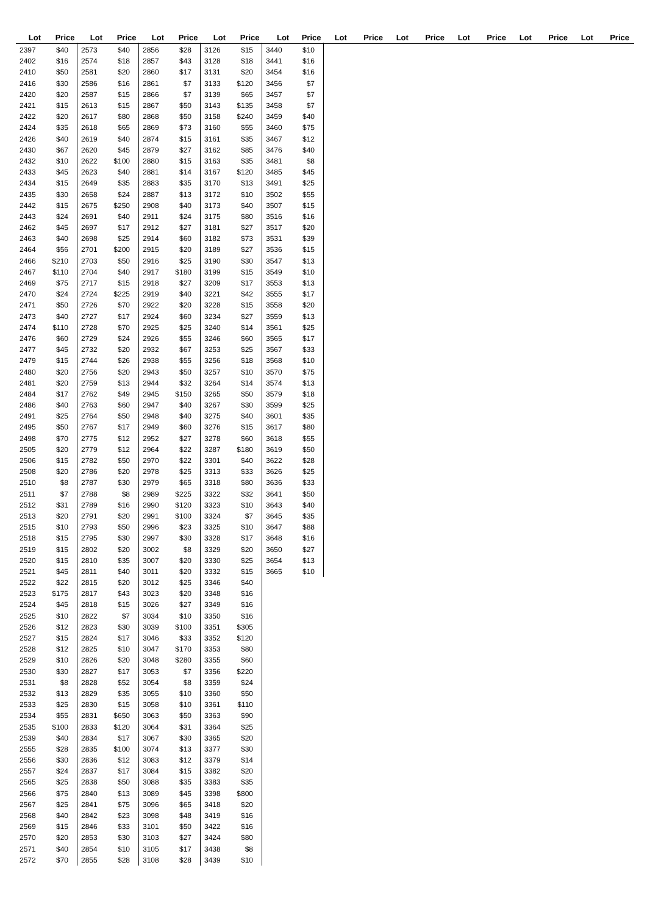| Lot | Price |
| --- | --- |
| 2397 | $40 |
| 2402 | $16 |
| 2410 | $50 |
| 2416 | $30 |
| 2420 | $20 |
| 2421 | $15 |
| 2422 | $20 |
| 2424 | $35 |
| 2426 | $40 |
| 2430 | $67 |
| 2432 | $10 |
| 2433 | $45 |
| 2434 | $15 |
| 2435 | $30 |
| 2442 | $15 |
| 2443 | $24 |
| 2462 | $45 |
| 2463 | $40 |
| 2464 | $56 |
| 2466 | $210 |
| 2467 | $110 |
| 2469 | $75 |
| 2470 | $24 |
| 2471 | $50 |
| 2473 | $40 |
| 2474 | $110 |
| 2476 | $60 |
| 2477 | $45 |
| 2479 | $15 |
| 2480 | $20 |
| 2481 | $20 |
| 2484 | $17 |
| 2486 | $40 |
| 2491 | $25 |
| 2495 | $50 |
| 2498 | $70 |
| 2505 | $20 |
| 2506 | $15 |
| 2508 | $20 |
| 2510 | $8 |
| 2511 | $7 |
| 2512 | $31 |
| 2513 | $20 |
| 2515 | $10 |
| 2518 | $15 |
| 2519 | $15 |
| 2520 | $15 |
| 2521 | $45 |
| 2522 | $22 |
| 2523 | $175 |
| 2524 | $45 |
| 2525 | $10 |
| 2526 | $12 |
| 2527 | $15 |
| 2528 | $12 |
| 2529 | $10 |
| 2530 | $30 |
| 2531 | $8 |
| 2532 | $13 |
| 2533 | $25 |
| 2534 | $55 |
| 2535 | $100 |
| 2539 | $40 |
| 2555 | $28 |
| 2556 | $30 |
| 2557 | $24 |
| 2565 | $25 |
| 2566 | $75 |
| 2567 | $25 |
| 2568 | $40 |
| 2569 | $15 |
| 2570 | $20 |
| 2571 | $40 |
| 2572 | $70 |
| Lot | Price |
| --- | --- |
| 2573 | $40 |
| 2574 | $18 |
| 2581 | $20 |
| 2586 | $16 |
| 2587 | $15 |
| 2613 | $15 |
| 2617 | $80 |
| 2618 | $65 |
| 2619 | $40 |
| 2620 | $45 |
| 2622 | $100 |
| 2623 | $40 |
| 2649 | $35 |
| 2658 | $24 |
| 2675 | $250 |
| 2691 | $40 |
| 2697 | $17 |
| 2698 | $25 |
| 2701 | $200 |
| 2703 | $50 |
| 2704 | $40 |
| 2717 | $15 |
| 2724 | $225 |
| 2726 | $70 |
| 2727 | $17 |
| 2728 | $70 |
| 2729 | $24 |
| 2732 | $20 |
| 2744 | $26 |
| 2756 | $20 |
| 2759 | $13 |
| 2762 | $49 |
| 2763 | $60 |
| 2764 | $50 |
| 2767 | $17 |
| 2775 | $12 |
| 2779 | $12 |
| 2782 | $50 |
| 2786 | $20 |
| 2787 | $30 |
| 2788 | $8 |
| 2789 | $16 |
| 2791 | $20 |
| 2793 | $50 |
| 2795 | $30 |
| 2802 | $20 |
| 2810 | $35 |
| 2811 | $40 |
| 2815 | $20 |
| 2817 | $43 |
| 2818 | $15 |
| 2822 | $7 |
| 2823 | $30 |
| 2824 | $17 |
| 2825 | $10 |
| 2826 | $20 |
| 2827 | $17 |
| 2828 | $52 |
| 2829 | $35 |
| 2830 | $15 |
| 2831 | $650 |
| 2833 | $120 |
| 2834 | $17 |
| 2835 | $100 |
| 2836 | $12 |
| 2837 | $17 |
| 2838 | $50 |
| 2840 | $13 |
| 2841 | $75 |
| 2842 | $23 |
| 2846 | $33 |
| 2853 | $30 |
| 2854 | $10 |
| 2855 | $28 |
| Lot | Price |
| --- | --- |
| 2856 | $28 |
| 2857 | $43 |
| 2860 | $17 |
| 2861 | $7 |
| 2866 | $7 |
| 2867 | $50 |
| 2868 | $50 |
| 2869 | $73 |
| 2874 | $15 |
| 2879 | $27 |
| 2880 | $15 |
| 2881 | $14 |
| 2883 | $35 |
| 2887 | $13 |
| 2908 | $40 |
| 2911 | $24 |
| 2912 | $27 |
| 2914 | $60 |
| 2915 | $20 |
| 2916 | $25 |
| 2917 | $180 |
| 2918 | $27 |
| 2919 | $40 |
| 2922 | $20 |
| 2924 | $60 |
| 2925 | $25 |
| 2926 | $55 |
| 2932 | $67 |
| 2938 | $55 |
| 2943 | $50 |
| 2944 | $32 |
| 2945 | $150 |
| 2947 | $40 |
| 2948 | $40 |
| 2949 | $60 |
| 2952 | $27 |
| 2964 | $22 |
| 2970 | $22 |
| 2978 | $25 |
| 2979 | $65 |
| 2989 | $225 |
| 2990 | $120 |
| 2991 | $100 |
| 2996 | $23 |
| 2997 | $30 |
| 3002 | $8 |
| 3007 | $20 |
| 3011 | $20 |
| 3012 | $25 |
| 3023 | $20 |
| 3026 | $27 |
| 3034 | $10 |
| 3039 | $100 |
| 3046 | $33 |
| 3047 | $170 |
| 3048 | $280 |
| 3053 | $7 |
| 3054 | $8 |
| 3055 | $10 |
| 3058 | $10 |
| 3063 | $50 |
| 3064 | $31 |
| 3067 | $30 |
| 3074 | $13 |
| 3083 | $12 |
| 3084 | $15 |
| 3088 | $35 |
| 3089 | $45 |
| 3096 | $65 |
| 3098 | $48 |
| 3101 | $50 |
| 3103 | $27 |
| 3105 | $17 |
| 3108 | $28 |
| Lot | Price |
| --- | --- |
| 3126 | $15 |
| 3128 | $18 |
| 3131 | $20 |
| 3133 | $120 |
| 3139 | $65 |
| 3143 | $135 |
| 3158 | $240 |
| 3160 | $55 |
| 3161 | $35 |
| 3162 | $85 |
| 3163 | $35 |
| 3167 | $120 |
| 3170 | $13 |
| 3172 | $10 |
| 3173 | $40 |
| 3175 | $80 |
| 3181 | $27 |
| 3182 | $73 |
| 3189 | $27 |
| 3190 | $30 |
| 3199 | $15 |
| 3209 | $17 |
| 3221 | $42 |
| 3228 | $15 |
| 3234 | $27 |
| 3240 | $14 |
| 3246 | $60 |
| 3253 | $25 |
| 3256 | $18 |
| 3257 | $10 |
| 3264 | $14 |
| 3265 | $50 |
| 3267 | $30 |
| 3275 | $40 |
| 3276 | $15 |
| 3278 | $60 |
| 3287 | $180 |
| 3301 | $40 |
| 3313 | $33 |
| 3318 | $80 |
| 3322 | $32 |
| 3323 | $10 |
| 3324 | $7 |
| 3325 | $10 |
| 3328 | $17 |
| 3329 | $20 |
| 3330 | $25 |
| 3332 | $15 |
| 3346 | $40 |
| 3348 | $16 |
| 3349 | $16 |
| 3350 | $16 |
| 3351 | $305 |
| 3352 | $120 |
| 3353 | $80 |
| 3355 | $60 |
| 3356 | $220 |
| 3359 | $24 |
| 3360 | $50 |
| 3361 | $110 |
| 3363 | $90 |
| 3364 | $25 |
| 3365 | $20 |
| 3377 | $30 |
| 3379 | $14 |
| 3382 | $20 |
| 3383 | $35 |
| 3398 | $800 |
| 3418 | $20 |
| 3419 | $16 |
| 3422 | $16 |
| 3424 | $80 |
| 3438 | $8 |
| 3439 | $10 |
| Lot | Price |
| --- | --- |
| 3440 | $10 |
| 3441 | $16 |
| 3454 | $16 |
| 3456 | $7 |
| 3457 | $7 |
| 3458 | $7 |
| 3459 | $40 |
| 3460 | $75 |
| 3467 | $12 |
| 3476 | $40 |
| 3481 | $8 |
| 3485 | $45 |
| 3491 | $25 |
| 3502 | $55 |
| 3507 | $15 |
| 3516 | $16 |
| 3517 | $20 |
| 3531 | $39 |
| 3536 | $15 |
| 3547 | $13 |
| 3549 | $10 |
| 3553 | $13 |
| 3555 | $17 |
| 3558 | $20 |
| 3559 | $13 |
| 3561 | $25 |
| 3565 | $17 |
| 3567 | $33 |
| 3568 | $10 |
| 3570 | $75 |
| 3574 | $13 |
| 3579 | $18 |
| 3599 | $25 |
| 3601 | $35 |
| 3617 | $80 |
| 3618 | $55 |
| 3619 | $50 |
| 3622 | $28 |
| 3626 | $25 |
| 3636 | $33 |
| 3641 | $50 |
| 3643 | $40 |
| 3645 | $35 |
| 3647 | $88 |
| 3648 | $16 |
| 3650 | $27 |
| 3654 | $13 |
| 3665 | $10 |
| Lot | Price |
| --- | --- |
| Lot | Price |
| --- | --- |
| Lot | Price |
| --- | --- |
| Lot | Price |
| --- | --- |
| Lot | Price |
| --- | --- |